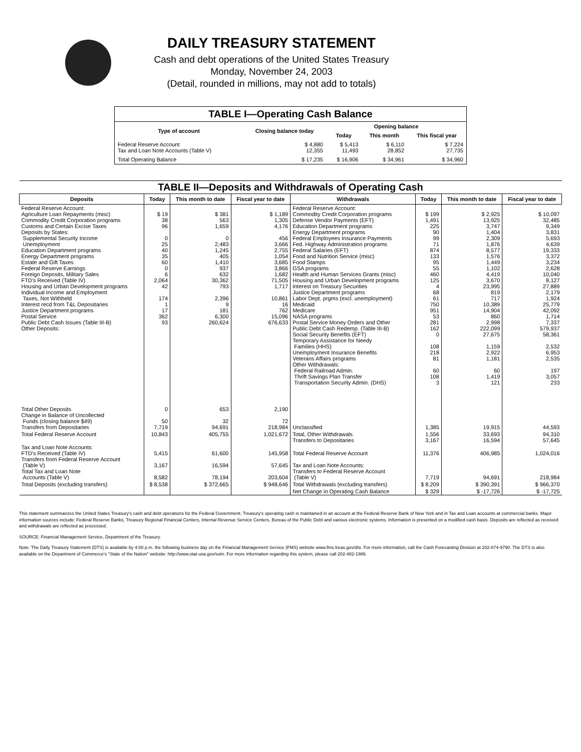DAILY TREASURY STATEMENT
Cash and debt operations of the United States Treasury
Monday, November 24, 2003
(Detail, rounded in millions, may not add to totals)
| TABLE I—Operating Cash Balance | | | | |
| Type of account | Closing balance today | Opening balance | | |
| | | Today | This month | This fiscal year |
| Federal Reserve Account Tax and Loan Note Accounts (Table V) | $ 4,880 12,355 | $ 5,413 11,493 | $ 6,110 28,852 | $ 7,224 27,735 |
| Total Operating Balance | $ 17,235 | $ 16,906 | $ 34,961 | $ 34,960 |
| TABLE II—Deposits and Withdrawals of Operating Cash | | | | | | | |
| Deposits | Today | This month to date | Fiscal year to date | Withdrawals | Today | This month to date | Fiscal year to date |
| Federal Reserve Account: Agriculture Loan Repayments (misc) Commodity Credit Corporation programs Customs and Certain Excise Taxes Deposits by States: Supplemental Security Income Unemployment Education Department programs Energy Department programs Estate and Gift Taxes Federal Reserve Earnings Foreign Deposits, Military Sales FTD's Received (Table IV) Housing and Urban Development programs Individual Income and Employment Taxes, Not Withheld Interest recd from T&L Depositaries Justice Department programs Postal Service Public Debt Cash Issues (Table III-B) Other Deposits: | $ 19 38 96 0 25 40 35 60 0 6 2,064 42 174 1 17 362 93 | $ 381 563 1,659 0 2,483 1,245 405 1,410 937 632 30,362 793 2,396 9 181 6,300 260,624 | $ 1,189 1,305 4,176 456 3,666 2,755 1,054 3,685 3,866 1,682 71,505 1,717 10,861 16 762 15,096 676,633 | Federal Reserve Account: Commodity Credit Corporation programs Defense Vendor Payments (EFT) Education Department programs Energy Department programs Federal Employees Insurance Payments Fed. Highway Administration programs Federal Salaries (EFT) Food and Nutrition Service (misc) Food Stamps GSA programs Health and Human Services Grants (misc) Housing and Urban Development programs Interest on Treasury Securities Justice Department programs Labor Dept. prgms (excl. unemployment) Medicaid Medicare NASA programs Postal Service Money Orders and Other Public Debt Cash Redemp. (Table III-B) Social Security Benefits (EFT) Temporary Assistance for Needy Families (HHS) Unemployment Insurance Benefits Veterans Affairs programs Other Withdrawals: Federal Railroad Admin. Thrift Savings Plan Transfer Transportation Security Admin. (DHS) | $ 199 1,491 225 90 99 71 874 133 95 55 460 125 4 68 61 750 951 53 281 162 0 108 218 81 60 108 3 | $ 2,925 13,925 3,747 1,404 2,309 1,876 8,577 1,576 1,449 1,102 4,419 3,670 23,995 819 717 10,389 14,904 860 2,998 222,099 27,675 1,159 2,922 1,181 60 1,419 121 | $ 10,097 32,485 9,349 3,831 5,693 4,639 19,333 3,372 3,234 2,628 10,040 8,127 27,889 2,179 1,924 25,779 42,092 1,714 7,337 579,937 58,361 2,532 6,953 2,535 197 3,057 233 |
| Total Other Deposits Change in Balance of Uncollected Funds (closing balance $49) Transfers from Depositaries | 0 50 7,719 | 653 32 94,691 | 2,190 72 218,984 | Unclassified | 1,385 | 19,915 | 44,593 |
| Total Federal Reserve Account | 10,843 | 405,755 | 1,021,672 | Total, Other Withdrawals Transfers to Depositaries | 1,556 3,167 | 33,693 16,594 | 94,310 57,645 |
| Tax and Loan Note Accounts: FTD's Received (Table IV) Transfers from Federal Reserve Account (Table V) Total Tax and Loan Note Accounts (Table V) | 5,415 3,167 8,582 | 61,600 16,594 78,194 | 145,958 57,645 203,604 | Total Federal Reserve Account Tax and Loan Note Accounts: Transfers to Federal Reserve Account (Table V) | 11,376 7,719 | 406,985 94,691 | 1,024,016 218,984 |
| Total Deposits (excluding transfers) | $ 8,538 | $ 372,665 | $ 948,646 | Total Withdrawals (excluding transfers) | $ 8,209 | $ 390,391 | $ 966,370 |
| | | | | Net Change in Operating Cash Balance | $ 329 | $ -17,726 | $ -17,725 |
This statement summarizes the United States Treasury's cash and debt operations for the Federal Government. Treasury's operating cash is maintained in an account at the Federal Reserve Bank of New York and in Tax and Loan accounts at commercial banks. Major information sources include: Federal Reserve Banks, Treasury Regional Financial Centers, Internal Revenue Service Centers, Bureau of the Public Debt and various electronic systems. Information is presented on a modified cash basis. Deposits are reflected as received and withdrawals are reflected as processed.
SOURCE: Financial Management Service, Department of the Treasury.
Note: The Daily Treasury Statement (DTS) is available by 4:00 p.m. the following business day on the Financial Management Service (FMS) website www.fms.treas.gov/dts. For more information, call the Cash Forecasting Division at 202-874-9790. The DTS is also available on the Department of Commerce's "State of the Nation" website: http://www.stat-usa.gov/sotn. For more information regarding this system, please call 202-482-1986.